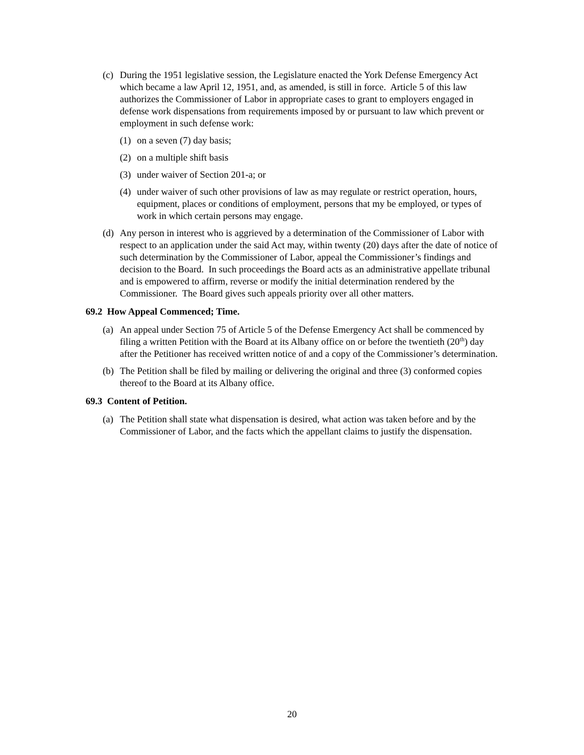(c)
During the 1951 legislative session, the Legislature enacted the York Defense Emergency Act which became a law April 12, 1951, and, as amended, is still in force. Article 5 of this law authorizes the Commissioner of Labor in appropriate cases to grant to employers engaged in defense work dispensations from requirements imposed by or pursuant to law which prevent or employment in such defense work:
(1)
on a seven (7) day basis;
(2)
on a multiple shift basis
(3)
under waiver of Section 201-a; or
(4)
under waiver of such other provisions of law as may regulate or restrict operation, hours, equipment, places or conditions of employment, persons that my be employed, or types of work in which certain persons may engage.
(d)
Any person in interest who is aggrieved by a determination of the Commissioner of Labor with respect to an application under the said Act may, within twenty (20) days after the date of notice of such determination by the Commissioner of Labor, appeal the Commissioner’s findings and decision to the Board. In such proceedings the Board acts as an administrative appellate tribunal and is empowered to affirm, reverse or modify the initial determination rendered by the Commissioner. The Board gives such appeals priority over all other matters.
69.2 How Appeal Commenced; Time.
(a)
An appeal under Section 75 of Article 5 of the Defense Emergency Act shall be commenced by filing a written Petition with the Board at its Albany office on or before the twentieth (20<sup>th</sup>) day after the Petitioner has received written notice of and a copy of the Commissioner’s determination.
(b)
The Petition shall be filed by mailing or delivering the original and three (3) conformed copies thereof to the Board at its Albany office.
69.3 Content of Petition.
(a)
The Petition shall state what dispensation is desired, what action was taken before and by the Commissioner of Labor, and the facts which the appellant claims to justify the dispensation.
20